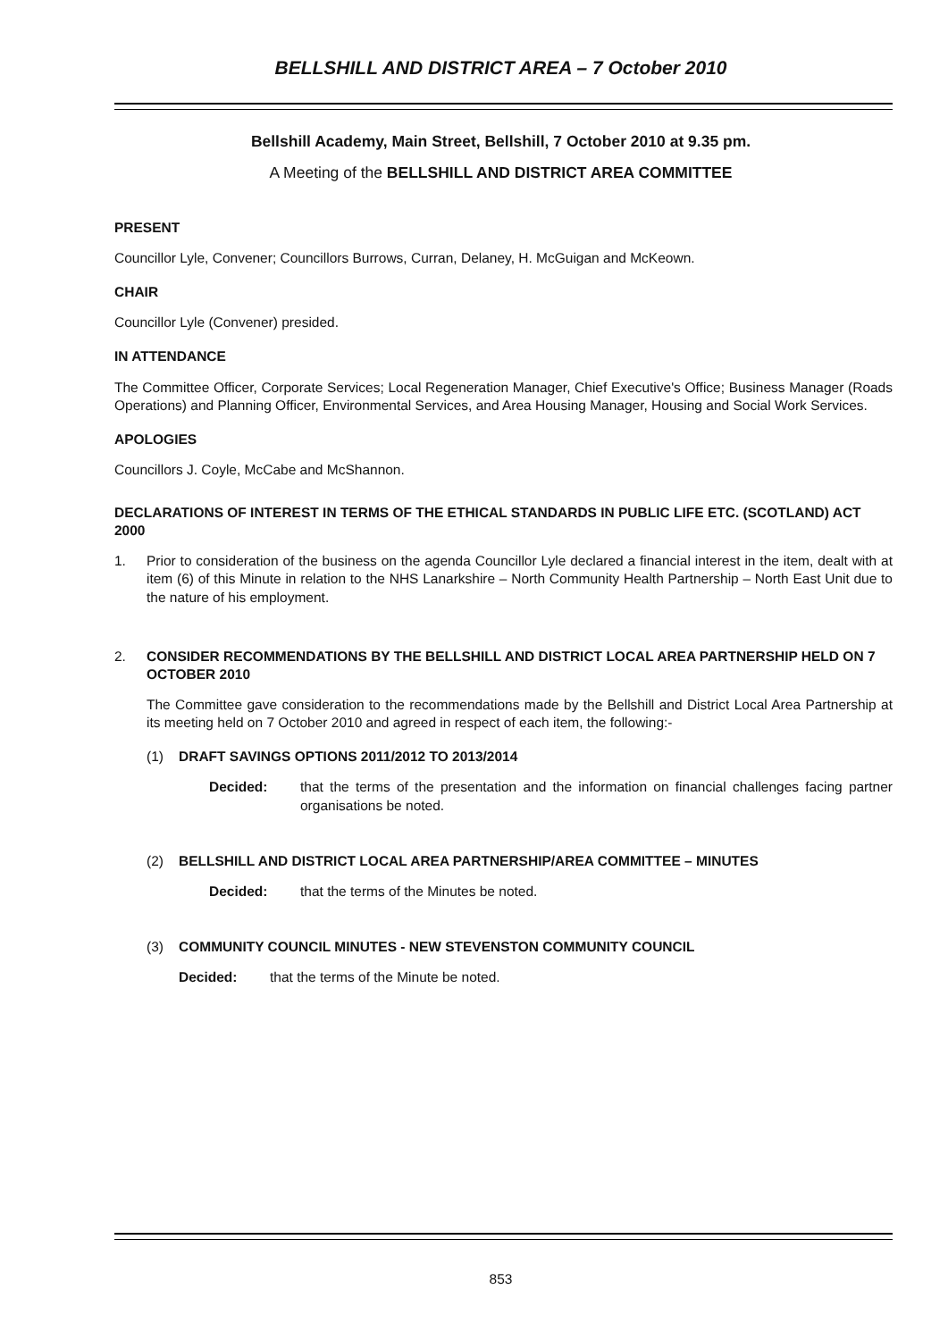BELLSHILL AND DISTRICT AREA – 7 October 2010
Bellshill Academy, Main Street, Bellshill, 7 October 2010 at 9.35 pm.
A Meeting of the BELLSHILL AND DISTRICT AREA COMMITTEE
PRESENT
Councillor Lyle, Convener; Councillors Burrows, Curran, Delaney, H. McGuigan and McKeown.
CHAIR
Councillor Lyle (Convener) presided.
IN ATTENDANCE
The Committee Officer, Corporate Services; Local Regeneration Manager, Chief Executive's Office; Business Manager (Roads Operations) and Planning Officer, Environmental Services, and Area Housing Manager, Housing and Social Work Services.
APOLOGIES
Councillors J. Coyle, McCabe and McShannon.
DECLARATIONS OF INTEREST IN TERMS OF THE ETHICAL STANDARDS IN PUBLIC LIFE ETC. (SCOTLAND) ACT 2000
1. Prior to consideration of the business on the agenda Councillor Lyle declared a financial interest in the item, dealt with at item (6) of this Minute in relation to the NHS Lanarkshire – North Community Health Partnership – North East Unit due to the nature of his employment.
2. CONSIDER RECOMMENDATIONS BY THE BELLSHILL AND DISTRICT LOCAL AREA PARTNERSHIP HELD ON 7 OCTOBER 2010
The Committee gave consideration to the recommendations made by the Bellshill and District Local Area Partnership at its meeting held on 7 October 2010 and agreed in respect of each item, the following:-
(1) DRAFT SAVINGS OPTIONS 2011/2012 TO 2013/2014
Decided: that the terms of the presentation and the information on financial challenges facing partner organisations be noted.
(2) BELLSHILL AND DISTRICT LOCAL AREA PARTNERSHIP/AREA COMMITTEE – MINUTES
Decided: that the terms of the Minutes be noted.
(3) COMMUNITY COUNCIL MINUTES - NEW STEVENSTON COMMUNITY COUNCIL
Decided: that the terms of the Minute be noted.
853